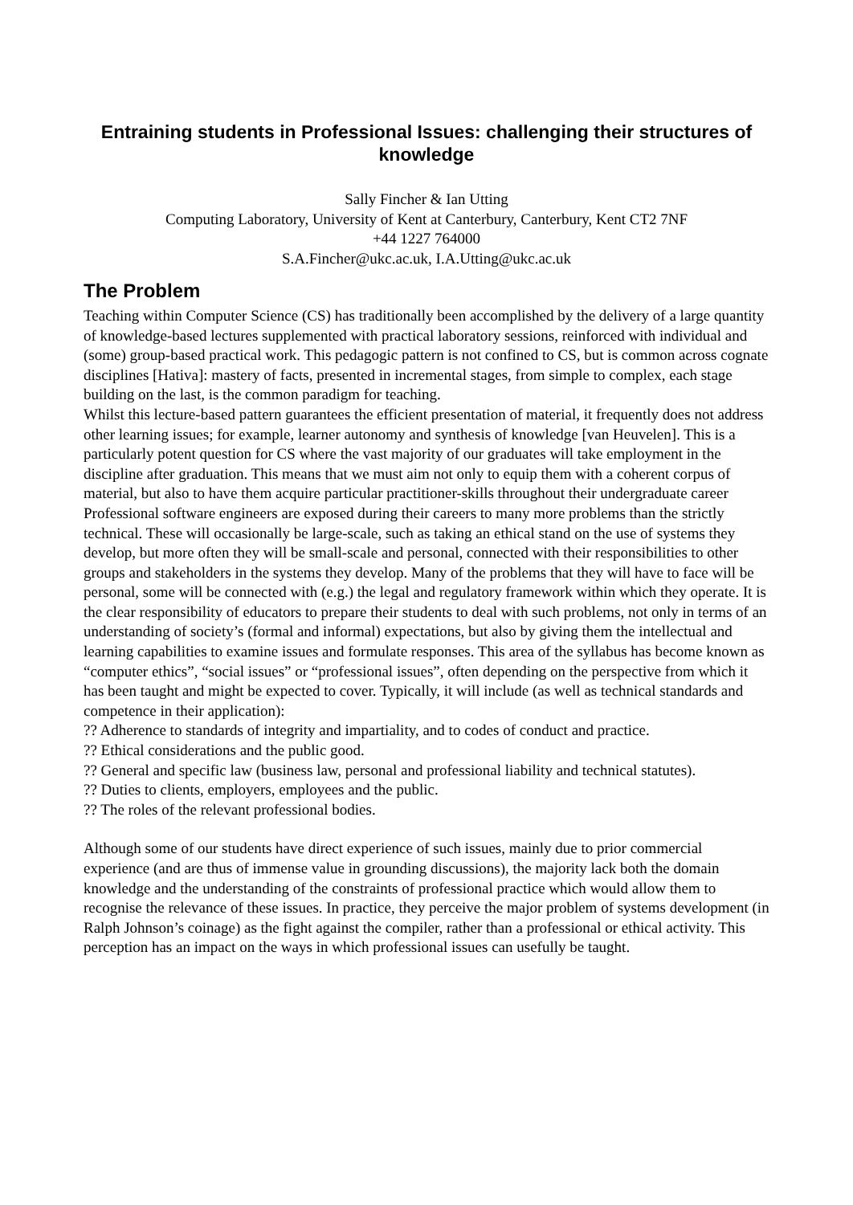Entraining students in Professional Issues: challenging their structures of knowledge
Sally Fincher & Ian Utting
Computing Laboratory, University of Kent at Canterbury, Canterbury, Kent CT2 7NF
+44 1227 764000
S.A.Fincher@ukc.ac.uk, I.A.Utting@ukc.ac.uk
The Problem
Teaching within Computer Science (CS) has traditionally been accomplished by the delivery of a large quantity of knowledge-based lectures supplemented with practical laboratory sessions, reinforced with individual and (some) group-based practical work. This pedagogic pattern is not confined to CS, but is common across cognate disciplines [Hativa]: mastery of facts, presented in incremental stages, from simple to complex, each stage building on the last, is the common paradigm for teaching.
Whilst this lecture-based pattern guarantees the efficient presentation of material, it frequently does not address other learning issues; for example, learner autonomy and synthesis of knowledge [van Heuvelen]. This is a particularly potent question for CS where the vast majority of our graduates will take employment in the discipline after graduation. This means that we must aim not only to equip them with a coherent corpus of material, but also to have them acquire particular practitioner-skills throughout their undergraduate career
Professional software engineers are exposed during their careers to many more problems than the strictly technical. These will occasionally be large-scale, such as taking an ethical stand on the use of systems they develop, but more often they will be small-scale and personal, connected with their responsibilities to other groups and stakeholders in the systems they develop. Many of the problems that they will have to face will be personal, some will be connected with (e.g.) the legal and regulatory framework within which they operate. It is the clear responsibility of educators to prepare their students to deal with such problems, not only in terms of an understanding of society’s (formal and informal) expectations, but also by giving them the intellectual and learning capabilities to examine issues and formulate responses. This area of the syllabus has become known as “computer ethics”, “social issues” or “professional issues”, often depending on the perspective from which it has been taught and might be expected to cover. Typically, it will include (as well as technical standards and competence in their application):
?? Adherence to standards of integrity and impartiality, and to codes of conduct and practice.
?? Ethical considerations and the public good.
?? General and specific law (business law, personal and professional liability and technical statutes).
?? Duties to clients, employers, employees and the public.
?? The roles of the relevant professional bodies.
Although some of our students have direct experience of such issues, mainly due to prior commercial experience (and are thus of immense value in grounding discussions), the majority lack both the domain knowledge and the understanding of the constraints of professional practice which would allow them to recognise the relevance of these issues. In practice, they perceive the major problem of systems development (in Ralph Johnson’s coinage) as the fight against the compiler, rather than a professional or ethical activity. This perception has an impact on the ways in which professional issues can usefully be taught.